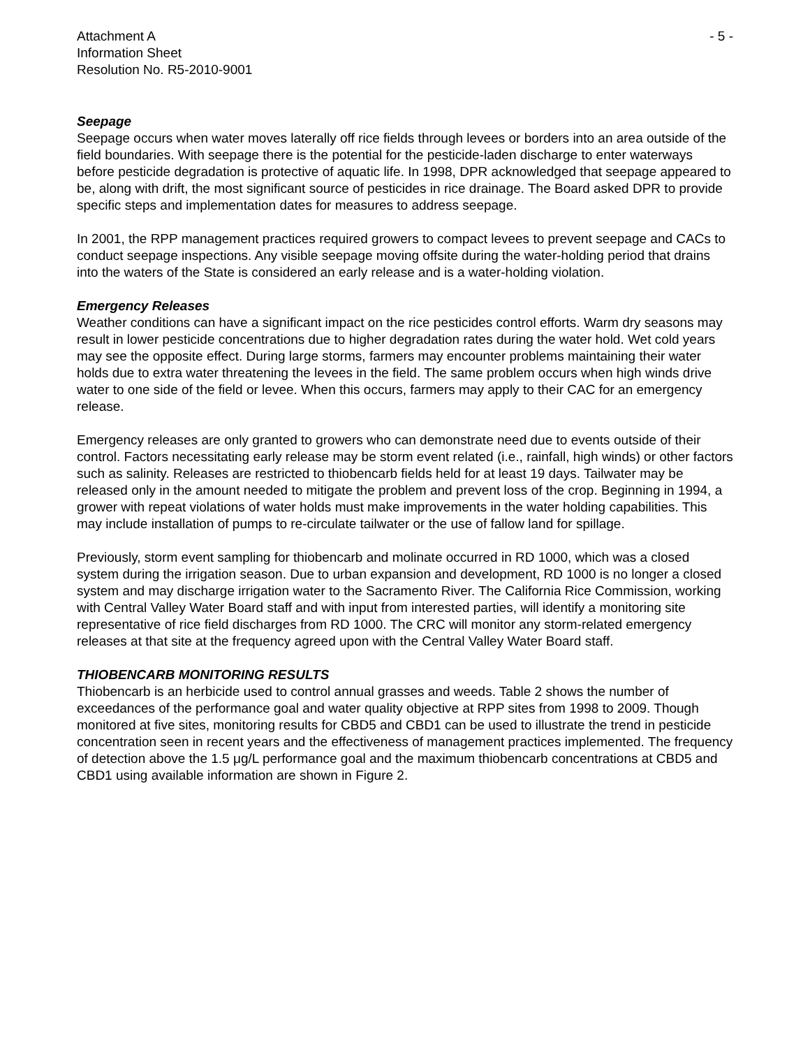Attachment A
Information Sheet
Resolution No. R5-2010-9001
- 5 -
Seepage
Seepage occurs when water moves laterally off rice fields through levees or borders into an area outside of the field boundaries. With seepage there is the potential for the pesticide-laden discharge to enter waterways before pesticide degradation is protective of aquatic life. In 1998, DPR acknowledged that seepage appeared to be, along with drift, the most significant source of pesticides in rice drainage. The Board asked DPR to provide specific steps and implementation dates for measures to address seepage.
In 2001, the RPP management practices required growers to compact levees to prevent seepage and CACs to conduct seepage inspections. Any visible seepage moving offsite during the water-holding period that drains into the waters of the State is considered an early release and is a water-holding violation.
Emergency Releases
Weather conditions can have a significant impact on the rice pesticides control efforts. Warm dry seasons may result in lower pesticide concentrations due to higher degradation rates during the water hold. Wet cold years may see the opposite effect. During large storms, farmers may encounter problems maintaining their water holds due to extra water threatening the levees in the field. The same problem occurs when high winds drive water to one side of the field or levee. When this occurs, farmers may apply to their CAC for an emergency release.
Emergency releases are only granted to growers who can demonstrate need due to events outside of their control. Factors necessitating early release may be storm event related (i.e., rainfall, high winds) or other factors such as salinity. Releases are restricted to thiobencarb fields held for at least 19 days. Tailwater may be released only in the amount needed to mitigate the problem and prevent loss of the crop. Beginning in 1994, a grower with repeat violations of water holds must make improvements in the water holding capabilities. This may include installation of pumps to re-circulate tailwater or the use of fallow land for spillage.
Previously, storm event sampling for thiobencarb and molinate occurred in RD 1000, which was a closed system during the irrigation season. Due to urban expansion and development, RD 1000 is no longer a closed system and may discharge irrigation water to the Sacramento River. The California Rice Commission, working with Central Valley Water Board staff and with input from interested parties, will identify a monitoring site representative of rice field discharges from RD 1000. The CRC will monitor any storm-related emergency releases at that site at the frequency agreed upon with the Central Valley Water Board staff.
THIOBENCARB MONITORING RESULTS
Thiobencarb is an herbicide used to control annual grasses and weeds. Table 2 shows the number of exceedances of the performance goal and water quality objective at RPP sites from 1998 to 2009. Though monitored at five sites, monitoring results for CBD5 and CBD1 can be used to illustrate the trend in pesticide concentration seen in recent years and the effectiveness of management practices implemented. The frequency of detection above the 1.5 μg/L performance goal and the maximum thiobencarb concentrations at CBD5 and CBD1 using available information are shown in Figure 2.